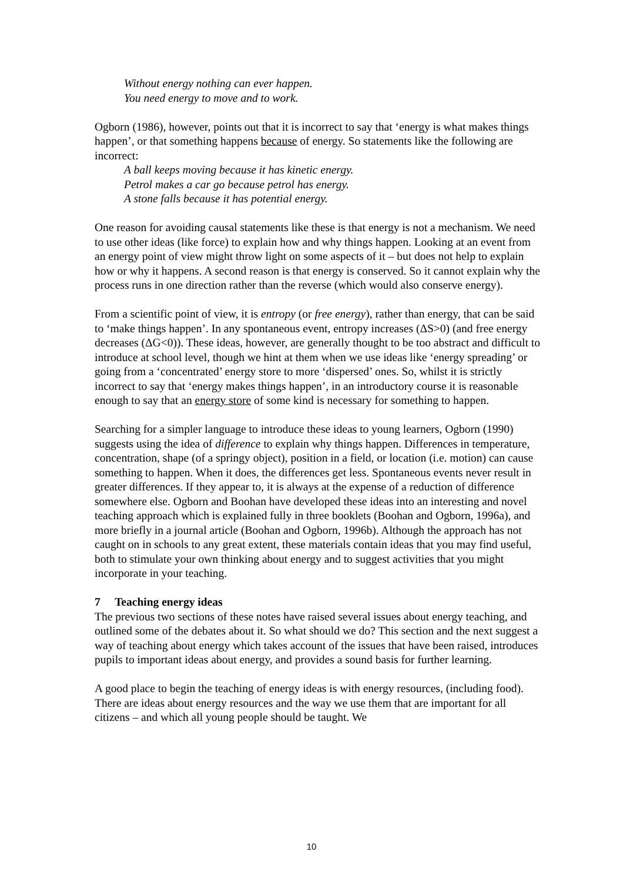Without energy nothing can ever happen.
You need energy to move and to work.
Ogborn (1986), however, points out that it is incorrect to say that ‘energy is what makes things happen’, or that something happens because of energy. So statements like the following are incorrect:
A ball keeps moving because it has kinetic energy.
Petrol makes a car go because petrol has energy.
A stone falls because it has potential energy.
One reason for avoiding causal statements like these is that energy is not a mechanism. We need to use other ideas (like force) to explain how and why things happen. Looking at an event from an energy point of view might throw light on some aspects of it – but does not help to explain how or why it happens. A second reason is that energy is conserved. So it cannot explain why the process runs in one direction rather than the reverse (which would also conserve energy).
From a scientific point of view, it is entropy (or free energy), rather than energy, that can be said to ‘make things happen’. In any spontaneous event, entropy increases (ΔS>0) (and free energy decreases (ΔG<0)). These ideas, however, are generally thought to be too abstract and difficult to introduce at school level, though we hint at them when we use ideas like ‘energy spreading’ or going from a ‘concentrated’ energy store to more ‘dispersed’ ones. So, whilst it is strictly incorrect to say that ‘energy makes things happen’, in an introductory course it is reasonable enough to say that an energy store of some kind is necessary for something to happen.
Searching for a simpler language to introduce these ideas to young learners, Ogborn (1990) suggests using the idea of difference to explain why things happen. Differences in temperature, concentration, shape (of a springy object), position in a field, or location (i.e. motion) can cause something to happen. When it does, the differences get less. Spontaneous events never result in greater differences. If they appear to, it is always at the expense of a reduction of difference somewhere else. Ogborn and Boohan have developed these ideas into an interesting and novel teaching approach which is explained fully in three booklets (Boohan and Ogborn, 1996a), and more briefly in a journal article (Boohan and Ogborn, 1996b). Although the approach has not caught on in schools to any great extent, these materials contain ideas that you may find useful, both to stimulate your own thinking about energy and to suggest activities that you might incorporate in your teaching.
7 Teaching energy ideas
The previous two sections of these notes have raised several issues about energy teaching, and outlined some of the debates about it. So what should we do? This section and the next suggest a way of teaching about energy which takes account of the issues that have been raised, introduces pupils to important ideas about energy, and provides a sound basis for further learning.
A good place to begin the teaching of energy ideas is with energy resources, (including food). There are ideas about energy resources and the way we use them that are important for all citizens – and which all young people should be taught. We
10